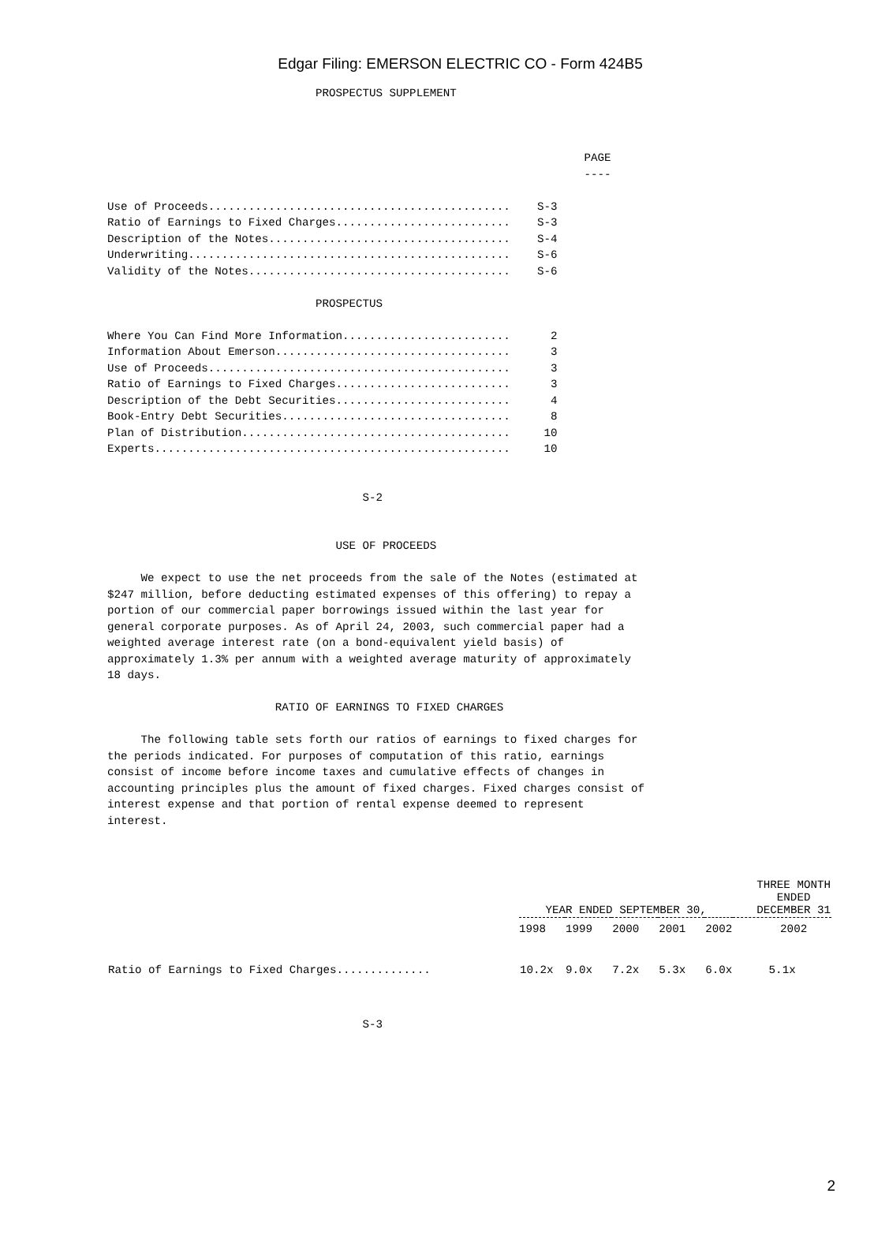Edgar Filing: EMERSON ELECTRIC CO - Form 424B5
                               PROSPECTUS SUPPLEMENT



                                                                       PAGE
                                                                       ----

Use of Proceeds.............................................    S-3
Ratio of Earnings to Fixed Charges..........................    S-3
Description of the Notes....................................    S-4
Underwriting................................................    S-6
Validity of the Notes.......................................    S-6

                               PROSPECTUS

Where You Can Find More Information.........................      2
Information About Emerson...................................      3
Use of Proceeds.............................................      3
Ratio of Earnings to Fixed Charges..........................      3
Description of the Debt Securities..........................      4
Book-Entry Debt Securities..................................      8
Plan of Distribution........................................     10
Experts.....................................................     10


                                      S-2


                                  USE OF PROCEEDS

     We expect to use the net proceeds from the sale of the Notes (estimated at
$247 million, before deducting estimated expenses of this offering) to repay a
portion of our commercial paper borrowings issued within the last year for
general corporate purposes. As of April 24, 2003, such commercial paper had a
weighted average interest rate (on a bond-equivalent yield basis) of
approximately 1.3% per annum with a weighted average maturity of approximately
18 days.

                         RATIO OF EARNINGS TO FIXED CHARGES

     The following table sets forth our ratios of earnings to fixed charges for
the periods indicated. For purposes of computation of this ratio, earnings
consist of income before income taxes and cumulative effects of changes in
accounting principles plus the amount of fixed charges. Fixed charges consist of
interest expense and that portion of rental expense deemed to represent
interest.
| | YEAR ENDED SEPTEMBER 30, | | | | | THREE MONTH ENDED DECEMBER 31 |
| --- | --- | --- | --- | --- | --- | --- |
| | 1998 | 1999 | 2000 | 2001 | 2002 | 2002 |
| Ratio of Earnings to Fixed Charges.............. | 10.2x | 9.0x | 7.2x | 5.3x | 6.0x | 5.1x |
                                      S-3
2